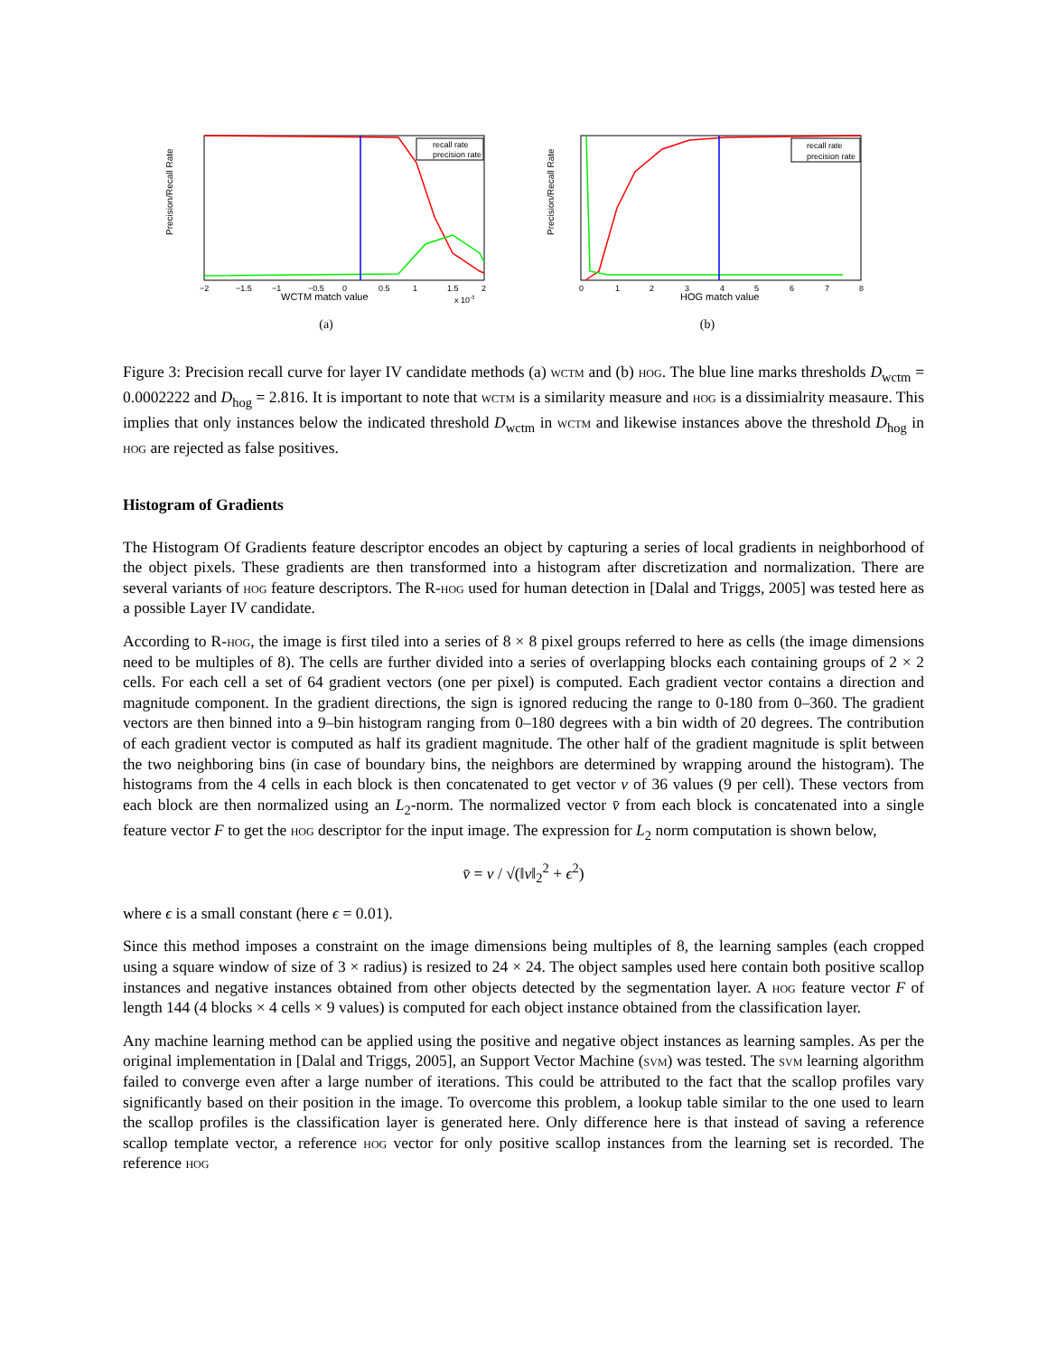Precision/Recall Rate
recall rate
precision rate
−2
−1.5
−1
−0.5
0
0.5
1
1.5
2
WCTM match value
x 10-3
(a)
Precision/Recall Rate
recall rate
precision rate
0
1
2
3
4
5
6
7
8
HOG match value
(b)
Figure 3: Precision recall curve for layer IV candidate methods (a) wctm and (b) hog. The blue line marks thresholds D<sub>wctm</sub> = 0.0002222 and D<sub>hog</sub> = 2.816. It is important to note that wctm is a similarity measure and hog is a dissimialrity measaure. This implies that only instances below the indicated threshold D<sub>wctm</sub> in wctm and likewise instances above the threshold D<sub>hog</sub> in hog are rejected as false positives.
Histogram of Gradients
The Histogram Of Gradients feature descriptor encodes an object by capturing a series of local gradients in neighborhood of the object pixels. These gradients are then transformed into a histogram after discretization and normalization. There are several variants of hog feature descriptors. The R-hog used for human detection in [Dalal and Triggs, 2005] was tested here as a possible Layer IV candidate.
According to R-hog, the image is first tiled into a series of 8 × 8 pixel groups referred to here as cells (the image dimensions need to be multiples of 8). The cells are further divided into a series of overlapping blocks each containing groups of 2 × 2 cells. For each cell a set of 64 gradient vectors (one per pixel) is computed. Each gradient vector contains a direction and magnitude component. In the gradient directions, the sign is ignored reducing the range to 0-180 from 0–360. The gradient vectors are then binned into a 9–bin histogram ranging from 0–180 degrees with a bin width of 20 degrees. The contribution of each gradient vector is computed as half its gradient magnitude. The other half of the gradient magnitude is split between the two neighboring bins (in case of boundary bins, the neighbors are determined by wrapping around the histogram). The histograms from the 4 cells in each block is then concatenated to get vector v of 36 values (9 per cell). These vectors from each block are then normalized using an L<sub>2</sub>-norm. The normalized vector v̄ from each block is concatenated into a single feature vector F to get the hog descriptor for the input image. The expression for L<sub>2</sub> norm computation is shown below,
v̄ = v / √(‖v‖<sub>2</sub><sup>2</sup> + ϵ<sup>2</sup>)
where ϵ is a small constant (here ϵ = 0.01).
Since this method imposes a constraint on the image dimensions being multiples of 8, the learning samples (each cropped using a square window of size of 3 × radius) is resized to 24 × 24. The object samples used here contain both positive scallop instances and negative instances obtained from other objects detected by the segmentation layer. A hog feature vector F of length 144 (4 blocks × 4 cells × 9 values) is computed for each object instance obtained from the classification layer.
Any machine learning method can be applied using the positive and negative object instances as learning samples. As per the original implementation in [Dalal and Triggs, 2005], an Support Vector Machine (svm) was tested. The svm learning algorithm failed to converge even after a large number of iterations. This could be attributed to the fact that the scallop profiles vary significantly based on their position in the image. To overcome this problem, a lookup table similar to the one used to learn the scallop profiles is the classification layer is generated here. Only difference here is that instead of saving a reference scallop template vector, a reference hog vector for only positive scallop instances from the learning set is recorded. The reference hog